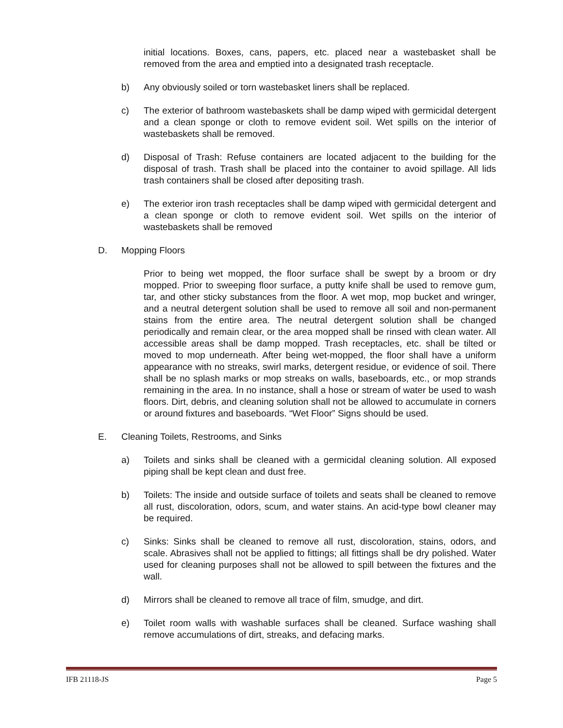initial locations. Boxes, cans, papers, etc. placed near a wastebasket shall be removed from the area and emptied into a designated trash receptacle.
b) Any obviously soiled or torn wastebasket liners shall be replaced.
c) The exterior of bathroom wastebaskets shall be damp wiped with germicidal detergent and a clean sponge or cloth to remove evident soil. Wet spills on the interior of wastebaskets shall be removed.
d) Disposal of Trash: Refuse containers are located adjacent to the building for the disposal of trash. Trash shall be placed into the container to avoid spillage. All lids trash containers shall be closed after depositing trash.
e) The exterior iron trash receptacles shall be damp wiped with germicidal detergent and a clean sponge or cloth to remove evident soil. Wet spills on the interior of wastebaskets shall be removed
D. Mopping Floors
Prior to being wet mopped, the floor surface shall be swept by a broom or dry mopped. Prior to sweeping floor surface, a putty knife shall be used to remove gum, tar, and other sticky substances from the floor. A wet mop, mop bucket and wringer, and a neutral detergent solution shall be used to remove all soil and non-permanent stains from the entire area. The neutral detergent solution shall be changed periodically and remain clear, or the area mopped shall be rinsed with clean water. All accessible areas shall be damp mopped. Trash receptacles, etc. shall be tilted or moved to mop underneath. After being wet-mopped, the floor shall have a uniform appearance with no streaks, swirl marks, detergent residue, or evidence of soil. There shall be no splash marks or mop streaks on walls, baseboards, etc., or mop strands remaining in the area. In no instance, shall a hose or stream of water be used to wash floors. Dirt, debris, and cleaning solution shall not be allowed to accumulate in corners or around fixtures and baseboards. “Wet Floor” Signs should be used.
E. Cleaning Toilets, Restrooms, and Sinks
a) Toilets and sinks shall be cleaned with a germicidal cleaning solution. All exposed piping shall be kept clean and dust free.
b) Toilets: The inside and outside surface of toilets and seats shall be cleaned to remove all rust, discoloration, odors, scum, and water stains. An acid-type bowl cleaner may be required.
c) Sinks: Sinks shall be cleaned to remove all rust, discoloration, stains, odors, and scale. Abrasives shall not be applied to fittings; all fittings shall be dry polished. Water used for cleaning purposes shall not be allowed to spill between the fixtures and the wall.
d) Mirrors shall be cleaned to remove all trace of film, smudge, and dirt.
e) Toilet room walls with washable surfaces shall be cleaned. Surface washing shall remove accumulations of dirt, streaks, and defacing marks.
IFB 21118-JS Page 5